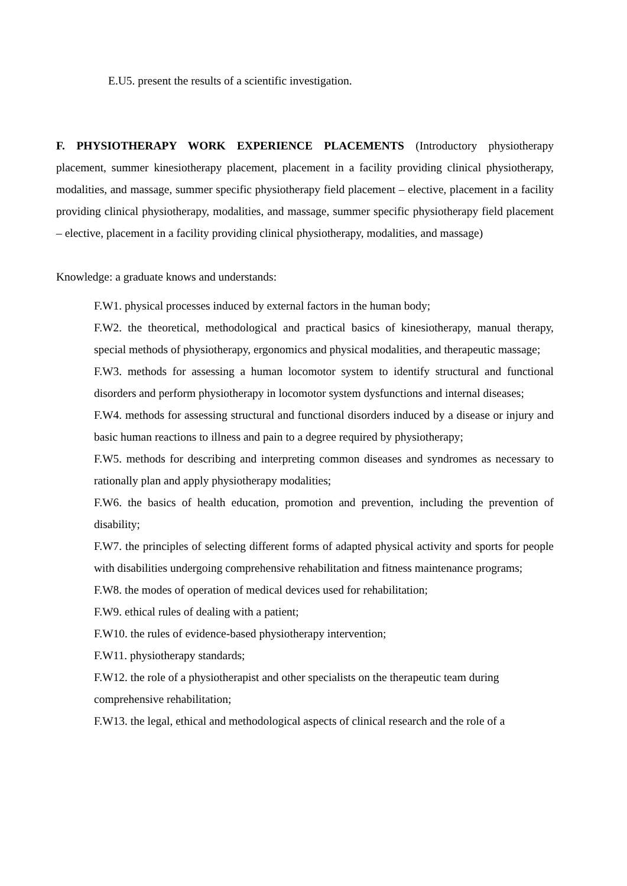E.U5. present the results of a scientific investigation.
F. PHYSIOTHERAPY WORK EXPERIENCE PLACEMENTS (Introductory physiotherapy placement, summer kinesiotherapy placement, placement in a facility providing clinical physiotherapy, modalities, and massage, summer specific physiotherapy field placement – elective, placement in a facility providing clinical physiotherapy, modalities, and massage, summer specific physiotherapy field placement – elective, placement in a facility providing clinical physiotherapy, modalities, and massage)
Knowledge: a graduate knows and understands:
F.W1. physical processes induced by external factors in the human body;
F.W2. the theoretical, methodological and practical basics of kinesiotherapy, manual therapy, special methods of physiotherapy, ergonomics and physical modalities, and therapeutic massage;
F.W3. methods for assessing a human locomotor system to identify structural and functional disorders and perform physiotherapy in locomotor system dysfunctions and internal diseases;
F.W4. methods for assessing structural and functional disorders induced by a disease or injury and basic human reactions to illness and pain to a degree required by physiotherapy;
F.W5. methods for describing and interpreting common diseases and syndromes as necessary to rationally plan and apply physiotherapy modalities;
F.W6. the basics of health education, promotion and prevention, including the prevention of disability;
F.W7. the principles of selecting different forms of adapted physical activity and sports for people with disabilities undergoing comprehensive rehabilitation and fitness maintenance programs;
F.W8. the modes of operation of medical devices used for rehabilitation;
F.W9. ethical rules of dealing with a patient;
F.W10. the rules of evidence-based physiotherapy intervention;
F.W11. physiotherapy standards;
F.W12. the role of a physiotherapist and other specialists on the therapeutic team during comprehensive rehabilitation;
F.W13. the legal, ethical and methodological aspects of clinical research and the role of a